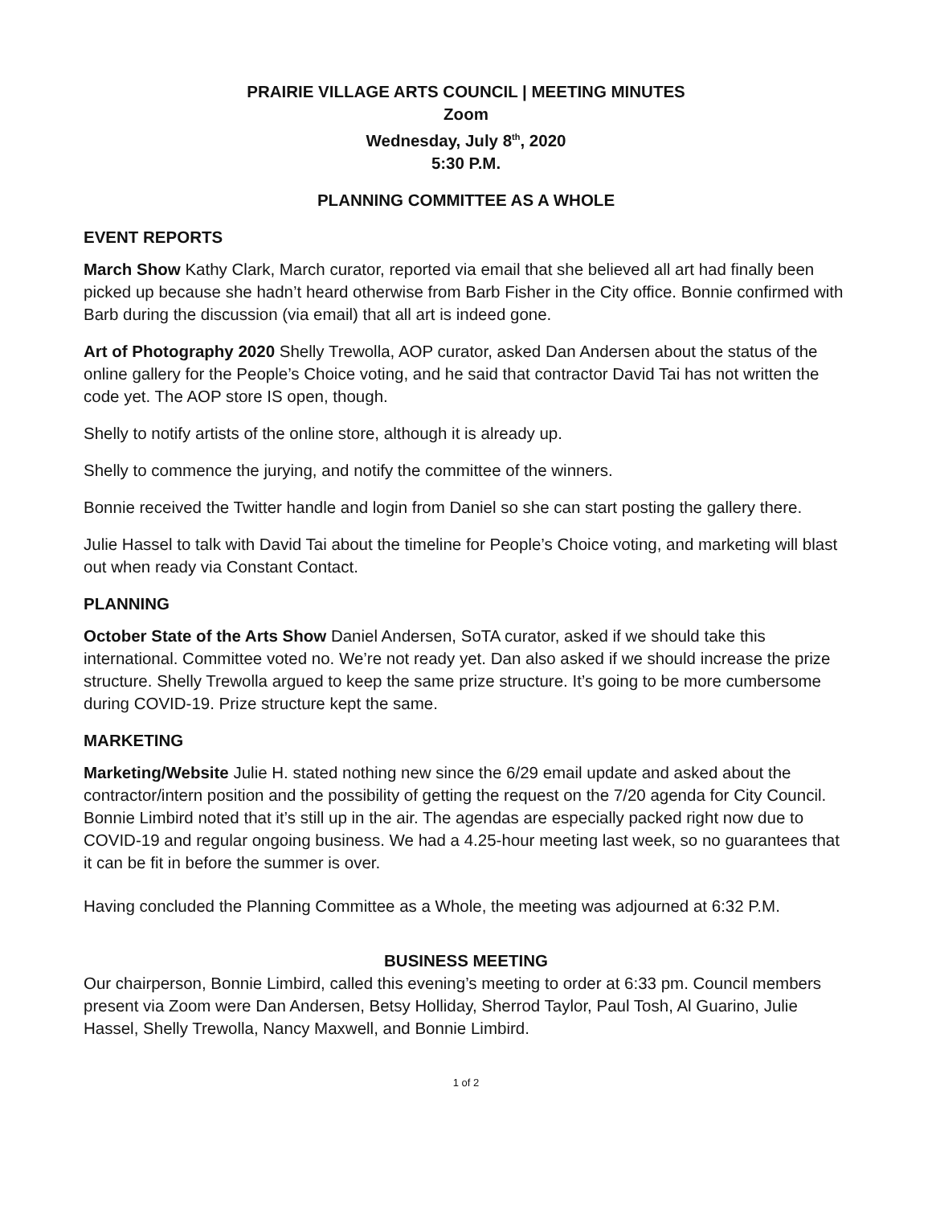PRAIRIE VILLAGE ARTS COUNCIL | MEETING MINUTES
Zoom
Wednesday, July 8<sup>th</sup>, 2020
5:30 P.M.
PLANNING COMMITTEE AS A WHOLE
EVENT REPORTS
March Show Kathy Clark, March curator, reported via email that she believed all art had finally been picked up because she hadn’t heard otherwise from Barb Fisher in the City office. Bonnie confirmed with Barb during the discussion (via email) that all art is indeed gone.
Art of Photography 2020 Shelly Trewolla, AOP curator, asked Dan Andersen about the status of the online gallery for the People’s Choice voting, and he said that contractor David Tai has not written the code yet. The AOP store IS open, though.
Shelly to notify artists of the online store, although it is already up.
Shelly to commence the jurying, and notify the committee of the winners.
Bonnie received the Twitter handle and login from Daniel so she can start posting the gallery there.
Julie Hassel to talk with David Tai about the timeline for People’s Choice voting, and marketing will blast out when ready via Constant Contact.
PLANNING
October State of the Arts Show Daniel Andersen, SoTA curator, asked if we should take this international. Committee voted no. We’re not ready yet. Dan also asked if we should increase the prize structure. Shelly Trewolla argued to keep the same prize structure. It’s going to be more cumbersome during COVID-19. Prize structure kept the same.
MARKETING
Marketing/Website Julie H. stated nothing new since the 6/29 email update and asked about the contractor/intern position and the possibility of getting the request on the 7/20 agenda for City Council. Bonnie Limbird noted that it’s still up in the air. The agendas are especially packed right now due to COVID-19 and regular ongoing business. We had a 4.25-hour meeting last week, so no guarantees that it can be fit in before the summer is over.
Having concluded the Planning Committee as a Whole, the meeting was adjourned at 6:32 P.M.
BUSINESS MEETING
Our chairperson, Bonnie Limbird, called this evening’s meeting to order at 6:33 pm. Council members present via Zoom were Dan Andersen, Betsy Holliday, Sherrod Taylor, Paul Tosh, Al Guarino, Julie Hassel, Shelly Trewolla, Nancy Maxwell, and Bonnie Limbird.
1 of 2